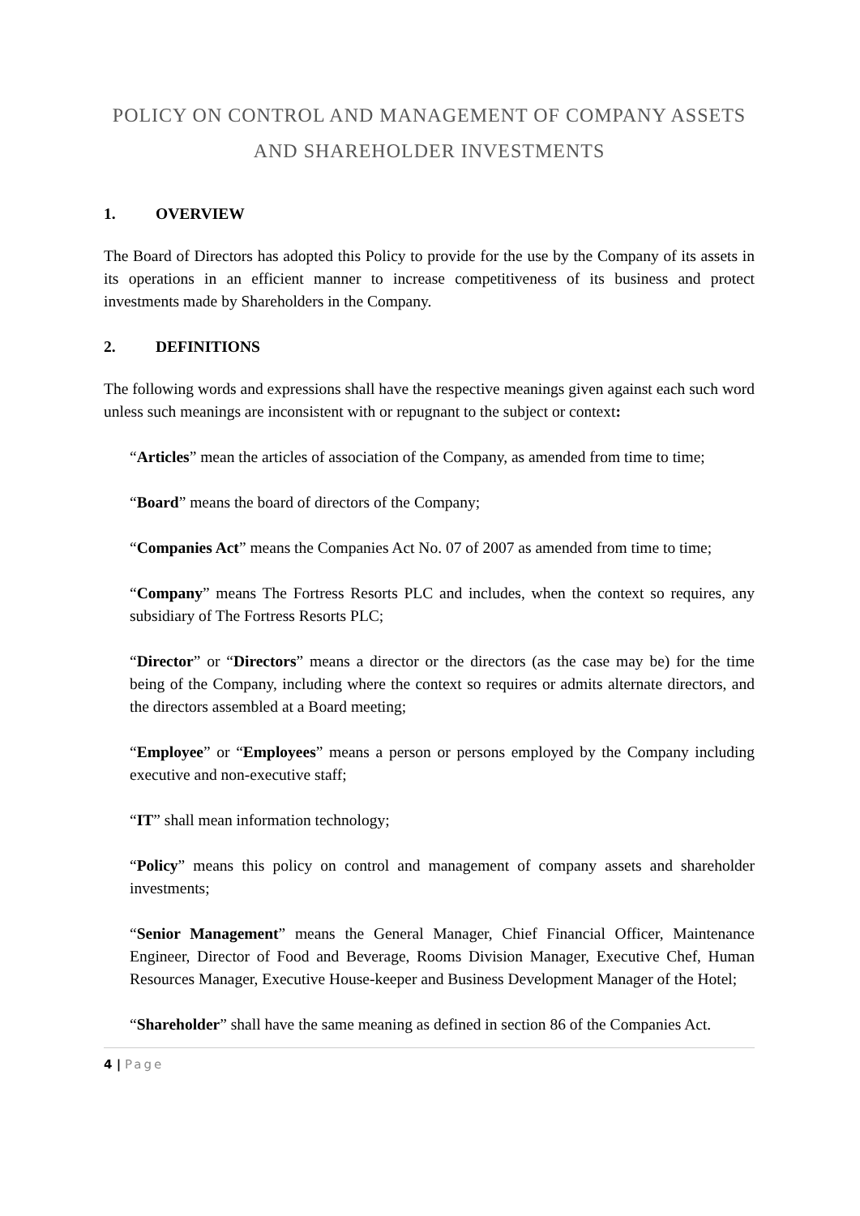POLICY ON CONTROL AND MANAGEMENT OF COMPANY ASSETS AND SHAREHOLDER INVESTMENTS
1. OVERVIEW
The Board of Directors has adopted this Policy to provide for the use by the Company of its assets in its operations in an efficient manner to increase competitiveness of its business and protect investments made by Shareholders in the Company.
2. DEFINITIONS
The following words and expressions shall have the respective meanings given against each such word unless such meanings are inconsistent with or repugnant to the subject or context:
“Articles” mean the articles of association of the Company, as amended from time to time;
“Board” means the board of directors of the Company;
“Companies Act” means the Companies Act No. 07 of 2007 as amended from time to time;
“Company” means The Fortress Resorts PLC and includes, when the context so requires, any subsidiary of The Fortress Resorts PLC;
“Director” or “Directors” means a director or the directors (as the case may be) for the time being of the Company, including where the context so requires or admits alternate directors, and the directors assembled at a Board meeting;
“Employee” or “Employees” means a person or persons employed by the Company including executive and non-executive staff;
“IT” shall mean information technology;
“Policy” means this policy on control and management of company assets and shareholder investments;
“Senior Management” means the General Manager, Chief Financial Officer, Maintenance Engineer, Director of Food and Beverage, Rooms Division Manager, Executive Chef, Human Resources Manager, Executive House-keeper and Business Development Manager of the Hotel;
“Shareholder” shall have the same meaning as defined in section 86 of the Companies Act.
4 | Page